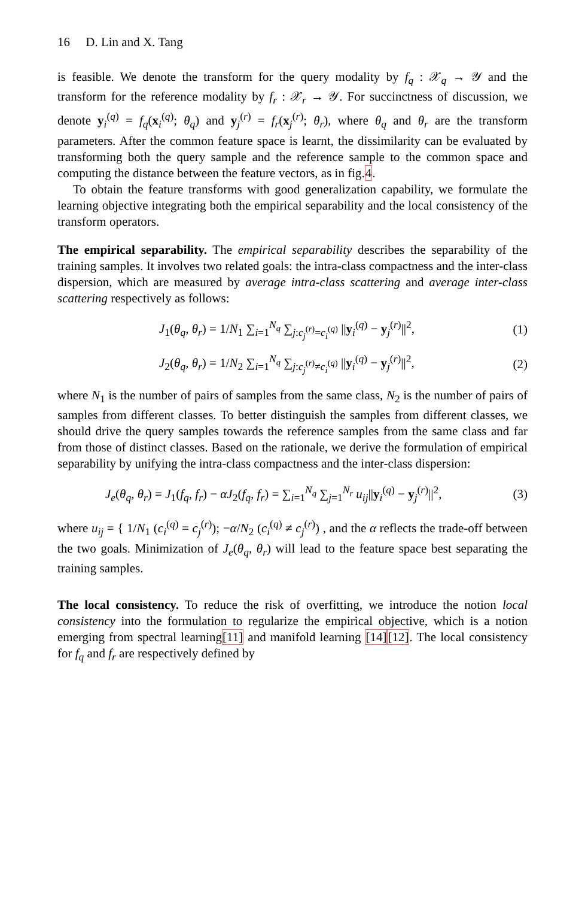16 D. Lin and X. Tang
is feasible. We denote the transform for the query modality by f<sub>q</sub> : 𝒳<sub>q</sub> → 𝒴 and the transform for the reference modality by f<sub>r</sub> : 𝒳<sub>r</sub> → 𝒴. For succinctness of discussion, we denote y<sub>i</sub><sup>(q)</sup> = f<sub>q</sub>(x<sub>i</sub><sup>(q)</sup>; θ<sub>q</sub>) and y<sub>j</sub><sup>(r)</sup> = f<sub>r</sub>(x<sub>j</sub><sup>(r)</sup>; θ<sub>r</sub>), where θ<sub>q</sub> and θ<sub>r</sub> are the transform parameters. After the common feature space is learnt, the dissimilarity can be evaluated by transforming both the query sample and the reference sample to the common space and computing the distance between the feature vectors, as in fig.4.
To obtain the feature transforms with good generalization capability, we formulate the learning objective integrating both the empirical separability and the local consistency of the transform operators.
The empirical separability. The empirical separability describes the separability of the training samples. It involves two related goals: the intra-class compactness and the inter-class dispersion, which are measured by average intra-class scattering and average inter-class scattering respectively as follows:
J<sub>1</sub>(θ<sub>q</sub>, θ<sub>r</sub>) = 1/N<sub>1</sub> ∑<sub>i=1</sub><sup>N<sub>q</sub></sup> ∑<sub>j:c<sub>j</sub><sup>(r)</sup>=c<sub>i</sub><sup>(q)</sup></sub> ||y<sub>i</sub><sup>(q)</sup> − y<sub>j</sub><sup>(r)</sup>||<sup>2</sup>, (1)
J<sub>2</sub>(θ<sub>q</sub>, θ<sub>r</sub>) = 1/N<sub>2</sub> ∑<sub>i=1</sub><sup>N<sub>q</sub></sup> ∑<sub>j:c<sub>j</sub><sup>(r)</sup>≠c<sub>i</sub><sup>(q)</sup></sub> ||y<sub>i</sub><sup>(q)</sup> − y<sub>j</sub><sup>(r)</sup>||<sup>2</sup>, (2)
where N<sub>1</sub> is the number of pairs of samples from the same class, N<sub>2</sub> is the number of pairs of samples from different classes. To better distinguish the samples from different classes, we should drive the query samples towards the reference samples from the same class and far from those of distinct classes. Based on the rationale, we derive the formulation of empirical separability by unifying the intra-class compactness and the inter-class dispersion:
J<sub>e</sub>(θ<sub>q</sub>, θ<sub>r</sub>) = J<sub>1</sub>(f<sub>q</sub>, f<sub>r</sub>) − αJ<sub>2</sub>(f<sub>q</sub>, f<sub>r</sub>) = ∑<sub>i=1</sub><sup>N<sub>q</sub></sup> ∑<sub>j=1</sub><sup>N<sub>r</sub></sup> u<sub>ij</sub>||y<sub>i</sub><sup>(q)</sup> − y<sub>j</sub><sup>(r)</sup>||<sup>2</sup>, (3)
where u<sub>ij</sub> = { 1/N<sub>1</sub> (c<sub>i</sub><sup>(q)</sup> = c<sub>j</sub><sup>(r)</sup>); −α/N<sub>2</sub> (c<sub>i</sub><sup>(q)</sup> ≠ c<sub>j</sub><sup>(r)</sup>) , and the α reflects the trade-off between the two goals. Minimization of J<sub>e</sub>(θ<sub>q</sub>, θ<sub>r</sub>) will lead to the feature space best separating the training samples.
The local consistency. To reduce the risk of overfitting, we introduce the notion local consistency into the formulation to regularize the empirical objective, which is a notion emerging from spectral learning[11] and manifold learning [14][12]. The local consistency for f<sub>q</sub> and f<sub>r</sub> are respectively defined by